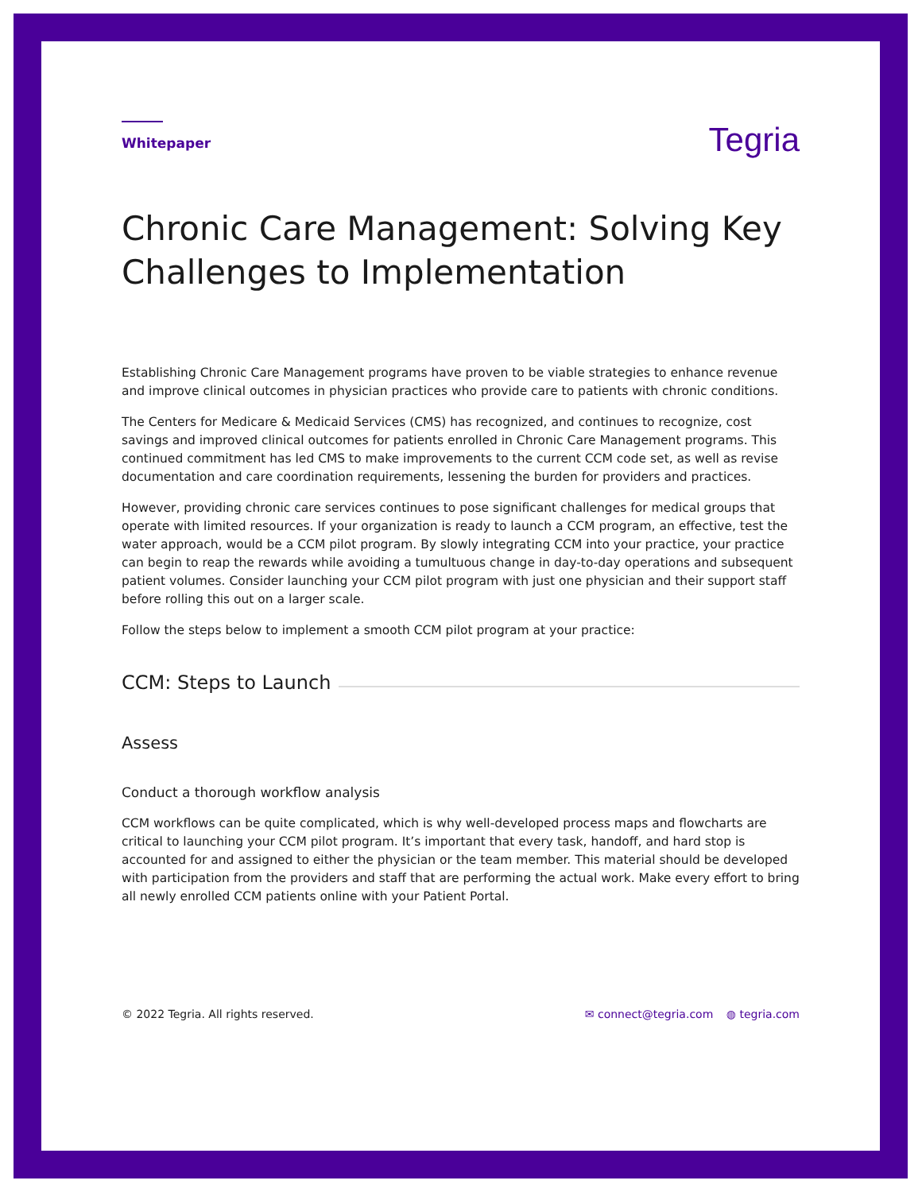Whitepaper
Tegria
Chronic Care Management: Solving Key Challenges to Implementation
Establishing Chronic Care Management programs have proven to be viable strategies to enhance revenue and improve clinical outcomes in physician practices who provide care to patients with chronic conditions.
The Centers for Medicare & Medicaid Services (CMS) has recognized, and continues to recognize, cost savings and improved clinical outcomes for patients enrolled in Chronic Care Management programs. This continued commitment has led CMS to make improvements to the current CCM code set, as well as revise documentation and care coordination requirements, lessening the burden for providers and practices.
However, providing chronic care services continues to pose significant challenges for medical groups that operate with limited resources. If your organization is ready to launch a CCM program, an effective, test the water approach, would be a CCM pilot program. By slowly integrating CCM into your practice, your practice can begin to reap the rewards while avoiding a tumultuous change in day-to-day operations and subsequent patient volumes. Consider launching your CCM pilot program with just one physician and their support staff before rolling this out on a larger scale.
Follow the steps below to implement a smooth CCM pilot program at your practice:
CCM: Steps to Launch
Assess
Conduct a thorough workflow analysis
CCM workflows can be quite complicated, which is why well-developed process maps and flowcharts are critical to launching your CCM pilot program. It’s important that every task, handoff, and hard stop is accounted for and assigned to either the physician or the team member. This material should be developed with participation from the providers and staff that are performing the actual work. Make every effort to bring all newly enrolled CCM patients online with your Patient Portal.
© 2022 Tegria. All rights reserved.
✉ connect@tegria.com ◍ tegria.com